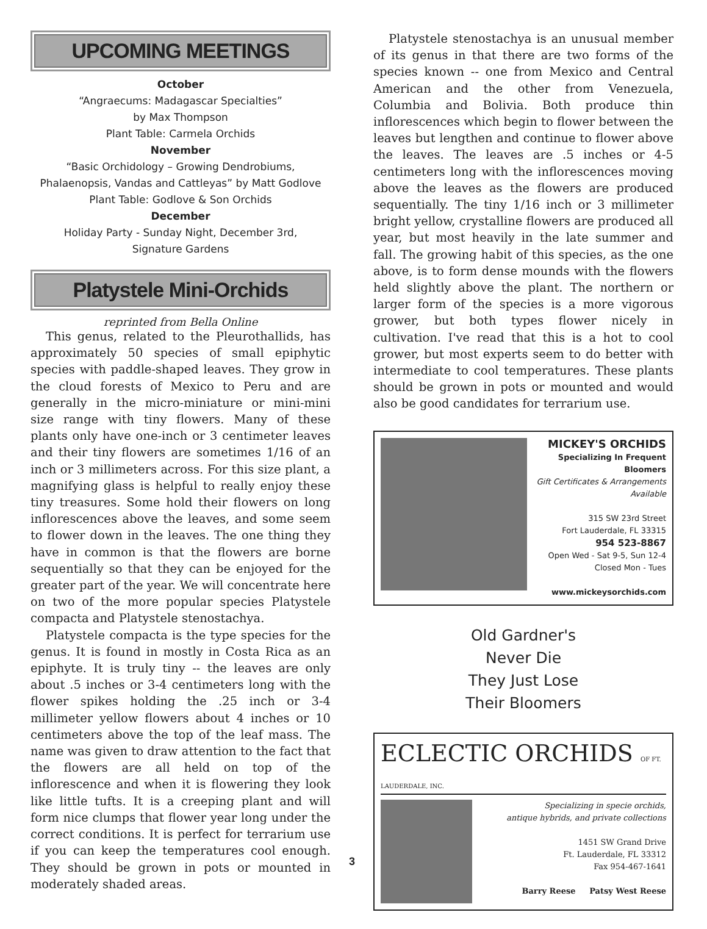UPCOMING MEETINGS
October
“Angraecums: Madagascar Specialties”
by Max Thompson
Plant Table: Carmela Orchids
November
“Basic Orchidology – Growing Dendrobiums, Phalaenopsis, Vandas and Cattleyas” by Matt Godlove
Plant Table: Godlove & Son Orchids
December
Holiday Party - Sunday Night, December 3rd,
Signature Gardens
Platystele Mini-Orchids
reprinted from Bella Online
This genus, related to the Pleurothallids, has approximately 50 species of small epiphytic species with paddle-shaped leaves. They grow in the cloud forests of Mexico to Peru and are generally in the micro-miniature or mini-mini size range with tiny flowers. Many of these plants only have one-inch or 3 centimeter leaves and their tiny flowers are sometimes 1/16 of an inch or 3 millimeters across. For this size plant, a magnifying glass is helpful to really enjoy these tiny treasures. Some hold their flowers on long inflorescences above the leaves, and some seem to flower down in the leaves. The one thing they have in common is that the flowers are borne sequentially so that they can be enjoyed for the greater part of the year. We will concentrate here on two of the more popular species Platystele compacta and Platystele stenostachya.
Platystele compacta is the type species for the genus. It is found in mostly in Costa Rica as an epiphyte. It is truly tiny -- the leaves are only about .5 inches or 3-4 centimeters long with the flower spikes holding the .25 inch or 3-4 millimeter yellow flowers about 4 inches or 10 centimeters above the top of the leaf mass. The name was given to draw attention to the fact that the flowers are all held on top of the inflorescence and when it is flowering they look like little tufts. It is a creeping plant and will form nice clumps that flower year long under the correct conditions. It is perfect for terrarium use if you can keep the temperatures cool enough. They should be grown in pots or mounted in moderately shaded areas.
3
Platystele stenostachya is an unusual member of its genus in that there are two forms of the species known -- one from Mexico and Central American and the other from Venezuela, Columbia and Bolivia. Both produce thin inflorescences which begin to flower between the leaves but lengthen and continue to flower above the leaves. The leaves are .5 inches or 4-5 centimeters long with the inflorescences moving above the leaves as the flowers are produced sequentially. The tiny 1/16 inch or 3 millimeter bright yellow, crystalline flowers are produced all year, but most heavily in the late summer and fall. The growing habit of this species, as the one above, is to form dense mounds with the flowers held slightly above the plant. The northern or larger form of the species is a more vigorous grower, but both types flower nicely in cultivation. I've read that this is a hot to cool grower, but most experts seem to do better with intermediate to cool temperatures. These plants should be grown in pots or mounted and would also be good candidates for terrarium use.
MICKEY'S ORCHIDS
Specializing In Frequent Bloomers
Gift Certificates & Arrangements Available
315 SW 23rd Street
Fort Lauderdale, FL 33315
954 523-8867
Open Wed - Sat 9-5, Sun 12-4
Closed Mon - Tues
www.mickeysorchids.com
Old Gardner's
Never Die
They Just Lose
Their Bloomers
ECLECTIC ORCHIDS OF FT. LAUDERDALE, INC.
Specializing in specie orchids,
antique hybrids, and private collections
1451 SW Grand Drive
Ft. Lauderdale, FL 33312
Fax 954-467-1641
Barry Reese Patsy West Reese